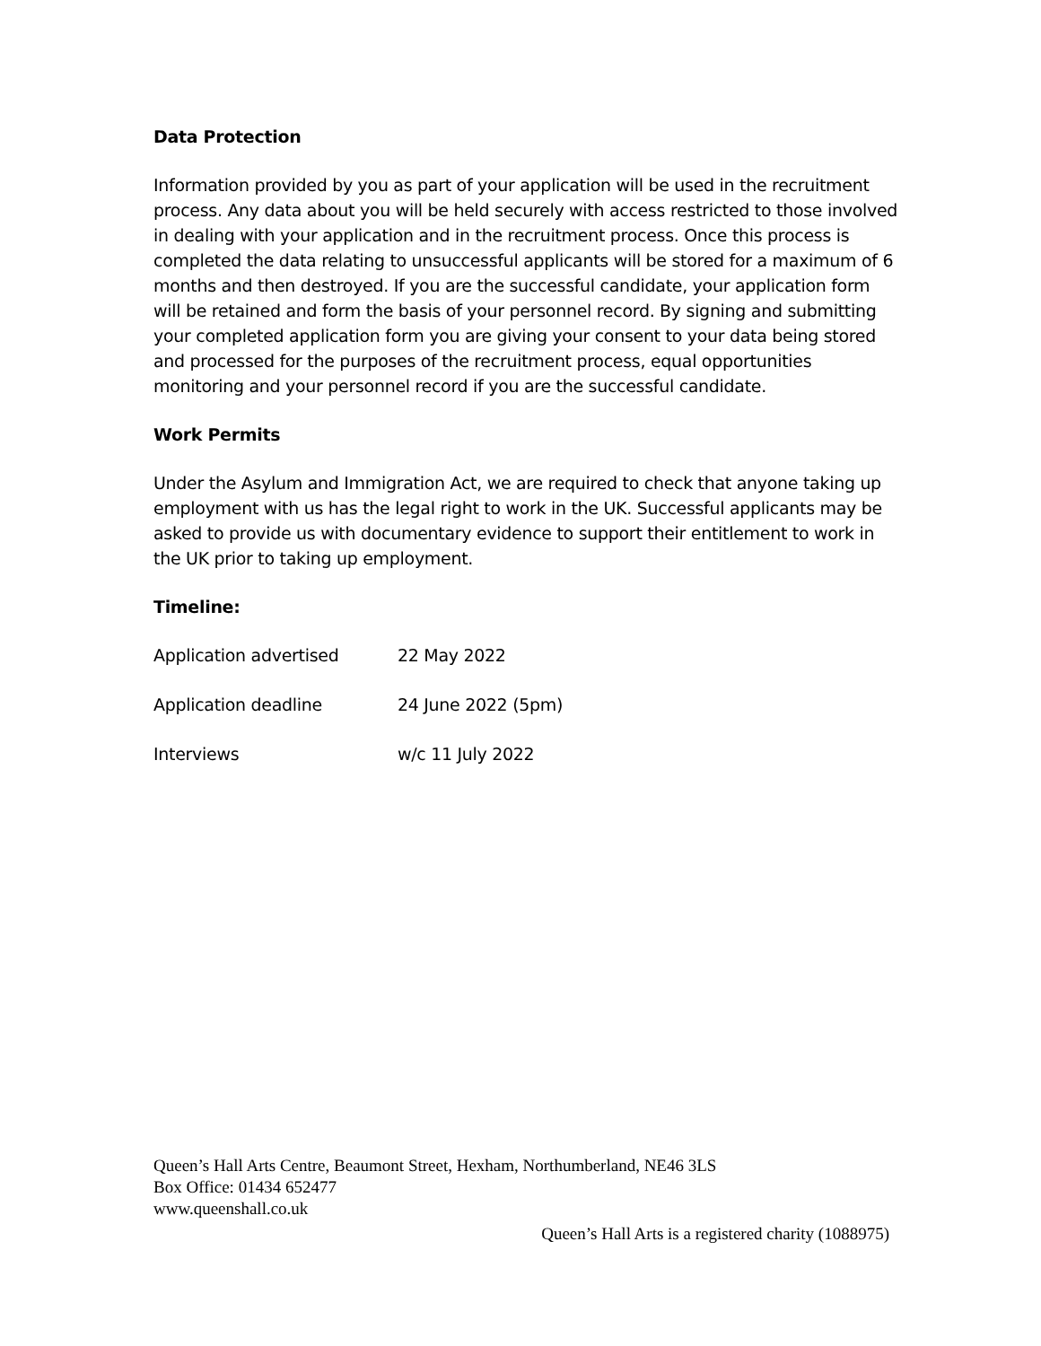Data Protection
Information provided by you as part of your application will be used in the recruitment process. Any data about you will be held securely with access restricted to those involved in dealing with your application and in the recruitment process. Once this process is completed the data relating to unsuccessful applicants will be stored for a maximum of 6 months and then destroyed. If you are the successful candidate, your application form will be retained and form the basis of your personnel record. By signing and submitting your completed application form you are giving your consent to your data being stored and processed for the purposes of the recruitment process, equal opportunities monitoring and your personnel record if you are the successful candidate.
Work Permits
Under the Asylum and Immigration Act, we are required to check that anyone taking up employment with us has the legal right to work in the UK. Successful applicants may be asked to provide us with documentary evidence to support their entitlement to work in the UK prior to taking up employment.
Timeline:
| Application advertised | 22 May 2022 |
| Application deadline | 24 June 2022 (5pm) |
| Interviews | w/c 11 July 2022 |
Queen’s Hall Arts Centre, Beaumont Street, Hexham, Northumberland, NE46 3LS
Box Office: 01434 652477
www.queenshall.co.uk
Queen’s Hall Arts is a registered charity (1088975)